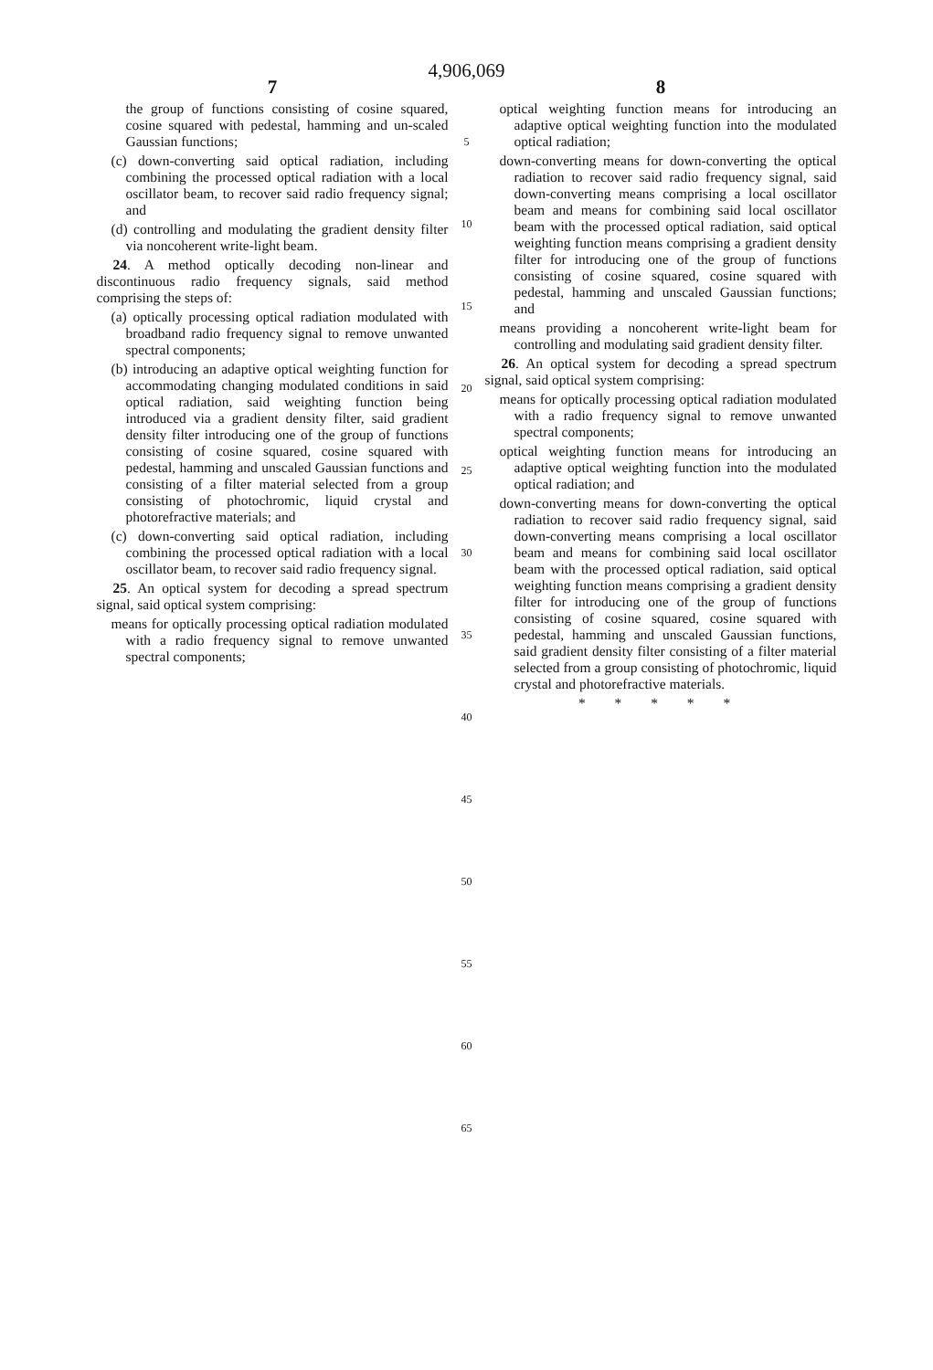4,906,069
7
the group of functions consisting of cosine squared, cosine squared with pedestal, hamming and un-scaled Gaussian functions;
(c) down-converting said optical radiation, including combining the processed optical radiation with a local oscillator beam, to recover said radio frequency signal; and
(d) controlling and modulating the gradient density filter via noncoherent write-light beam.
24. A method optically decoding non-linear and discontinuous radio frequency signals, said method comprising the steps of:
(a) optically processing optical radiation modulated with broadband radio frequency signal to remove unwanted spectral components;
(b) introducing an adaptive optical weighting function for accommodating changing modulated conditions in said optical radiation, said weighting function being introduced via a gradient density filter, said gradient density filter introducing one of the group of functions consisting of cosine squared, cosine squared with pedestal, hamming and unscaled Gaussian functions and consisting of a filter material selected from a group consisting of photochromic, liquid crystal and photorefractive materials; and
(c) down-converting said optical radiation, including combining the processed optical radiation with a local oscillator beam, to recover said radio frequency signal.
25. An optical system for decoding a spread spectrum signal, said optical system comprising:
means for optically processing optical radiation modulated with a radio frequency signal to remove unwanted spectral components;
5
10
15
20
25
30
35
40
45
50
55
60
65
8
optical weighting function means for introducing an adaptive optical weighting function into the modulated optical radiation;
down-converting means for down-converting the optical radiation to recover said radio frequency signal, said down-converting means comprising a local oscillator beam and means for combining said local oscillator beam with the processed optical radiation, said optical weighting function means comprising a gradient density filter for introducing one of the group of functions consisting of cosine squared, cosine squared with pedestal, hamming and unscaled Gaussian functions; and
means providing a noncoherent write-light beam for controlling and modulating said gradient density filter.
26. An optical system for decoding a spread spectrum signal, said optical system comprising:
means for optically processing optical radiation modulated with a radio frequency signal to remove unwanted spectral components;
optical weighting function means for introducing an adaptive optical weighting function into the modulated optical radiation; and
down-converting means for down-converting the optical radiation to recover said radio frequency signal, said down-converting means comprising a local oscillator beam and means for combining said local oscillator beam with the processed optical radiation, said optical weighting function means comprising a gradient density filter for introducing one of the group of functions consisting of cosine squared, cosine squared with pedestal, hamming and unscaled Gaussian functions, said gradient density filter consisting of a filter material selected from a group consisting of photochromic, liquid crystal and photorefractive materials.
* * * * *